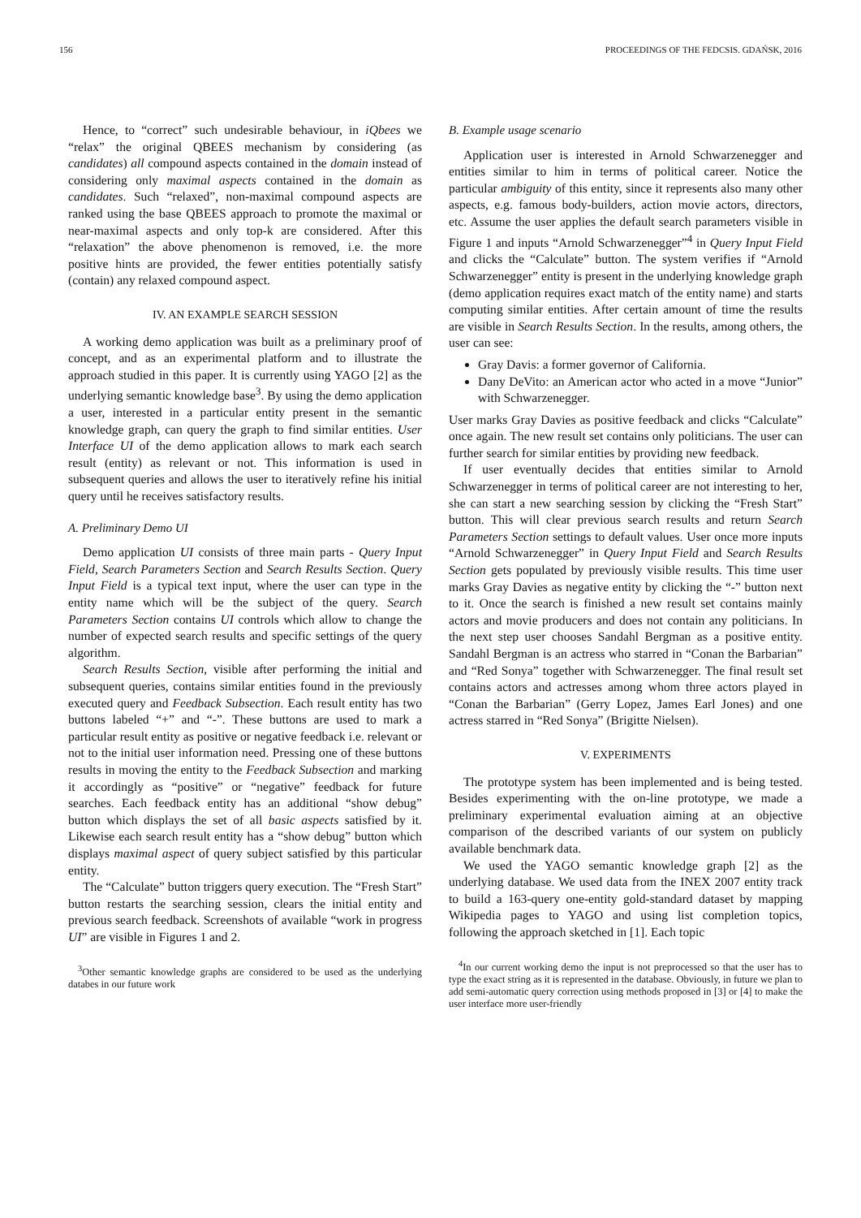156 PROCEEDINGS OF THE FEDCSIS. GDAŃSK, 2016
Hence, to “correct” such undesirable behaviour, in iQbees we “relax” the original QBEES mechanism by considering (as candidates) all compound aspects contained in the domain instead of considering only maximal aspects contained in the domain as candidates. Such “relaxed”, non-maximal compound aspects are ranked using the base QBEES approach to promote the maximal or near-maximal aspects and only top-k are considered. After this “relaxation” the above phenomenon is removed, i.e. the more positive hints are provided, the fewer entities potentially satisfy (contain) any relaxed compound aspect.
IV. AN EXAMPLE SEARCH SESSION
A working demo application was built as a preliminary proof of concept, and as an experimental platform and to illustrate the approach studied in this paper. It is currently using YAGO [2] as the underlying semantic knowledge base<sup>3</sup>. By using the demo application a user, interested in a particular entity present in the semantic knowledge graph, can query the graph to find similar entities. User Interface UI of the demo application allows to mark each search result (entity) as relevant or not. This information is used in subsequent queries and allows the user to iteratively refine his initial query until he receives satisfactory results.
A. Preliminary Demo UI
Demo application UI consists of three main parts - Query Input Field, Search Parameters Section and Search Results Section. Query Input Field is a typical text input, where the user can type in the entity name which will be the subject of the query. Search Parameters Section contains UI controls which allow to change the number of expected search results and specific settings of the query algorithm.
Search Results Section, visible after performing the initial and subsequent queries, contains similar entities found in the previously executed query and Feedback Subsection. Each result entity has two buttons labeled “+” and “-”. These buttons are used to mark a particular result entity as positive or negative feedback i.e. relevant or not to the initial user information need. Pressing one of these buttons results in moving the entity to the Feedback Subsection and marking it accordingly as “positive” or “negative” feedback for future searches. Each feedback entity has an additional “show debug” button which displays the set of all basic aspects satisfied by it. Likewise each search result entity has a “show debug” button which displays maximal aspect of query subject satisfied by this particular entity.
The “Calculate” button triggers query execution. The “Fresh Start” button restarts the searching session, clears the initial entity and previous search feedback. Screenshots of available “work in progress UI” are visible in Figures 1 and 2.
<sup>3</sup> Other semantic knowledge graphs are considered to be used as the underlying databes in our future work
B. Example usage scenario
Application user is interested in Arnold Schwarzenegger and entities similar to him in terms of political career. Notice the particular ambiguity of this entity, since it represents also many other aspects, e.g. famous body-builders, action movie actors, directors, etc. Assume the user applies the default search parameters visible in Figure 1 and inputs “Arnold Schwarzenegger”<sup>4</sup> in Query Input Field and clicks the “Calculate” button. The system verifies if “Arnold Schwarzenegger” entity is present in the underlying knowledge graph (demo application requires exact match of the entity name) and starts computing similar entities. After certain amount of time the results are visible in Search Results Section. In the results, among others, the user can see:
Gray Davis: a former governor of California.
Dany DeVito: an American actor who acted in a move “Junior” with Schwarzenegger.
User marks Gray Davies as positive feedback and clicks “Calculate” once again. The new result set contains only politicians. The user can further search for similar entities by providing new feedback.
If user eventually decides that entities similar to Arnold Schwarzenegger in terms of political career are not interesting to her, she can start a new searching session by clicking the “Fresh Start” button. This will clear previous search results and return Search Parameters Section settings to default values. User once more inputs “Arnold Schwarzenegger” in Query Input Field and Search Results Section gets populated by previously visible results. This time user marks Gray Davies as negative entity by clicking the “-” button next to it. Once the search is finished a new result set contains mainly actors and movie producers and does not contain any politicians. In the next step user chooses Sandahl Bergman as a positive entity. Sandahl Bergman is an actress who starred in “Conan the Barbarian” and “Red Sonya” together with Schwarzenegger. The final result set contains actors and actresses among whom three actors played in “Conan the Barbarian” (Gerry Lopez, James Earl Jones) and one actress starred in “Red Sonya” (Brigitte Nielsen).
V. EXPERIMENTS
The prototype system has been implemented and is being tested. Besides experimenting with the on-line prototype, we made a preliminary experimental evaluation aiming at an objective comparison of the described variants of our system on publicly available benchmark data.
We used the YAGO semantic knowledge graph [2] as the underlying database. We used data from the INEX 2007 entity track to build a 163-query one-entity gold-standard dataset by mapping Wikipedia pages to YAGO and using list completion topics, following the approach sketched in [1]. Each topic
<sup>4</sup> In our current working demo the input is not preprocessed so that the user has to type the exact string as it is represented in the database. Obviously, in future we plan to add semi-automatic query correction using methods proposed in [3] or [4] to make the user interface more user-friendly